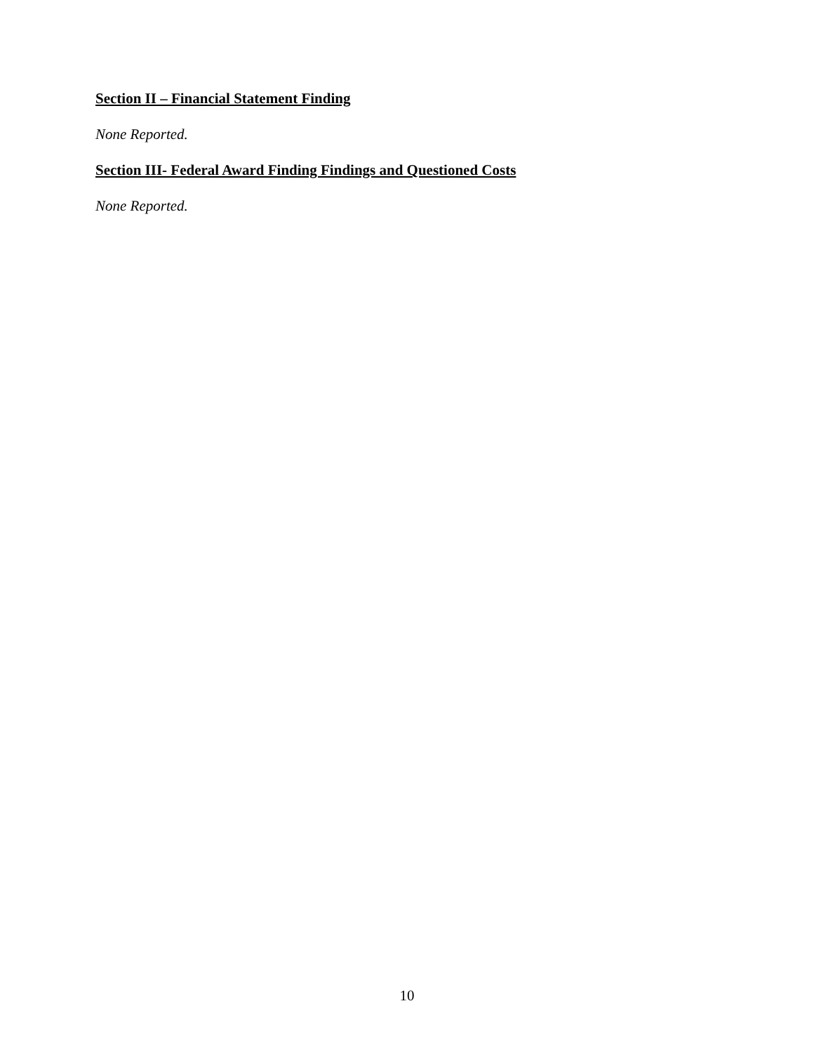Section II – Financial Statement Finding
None Reported.
Section III- Federal Award Finding Findings and Questioned Costs
None Reported.
10